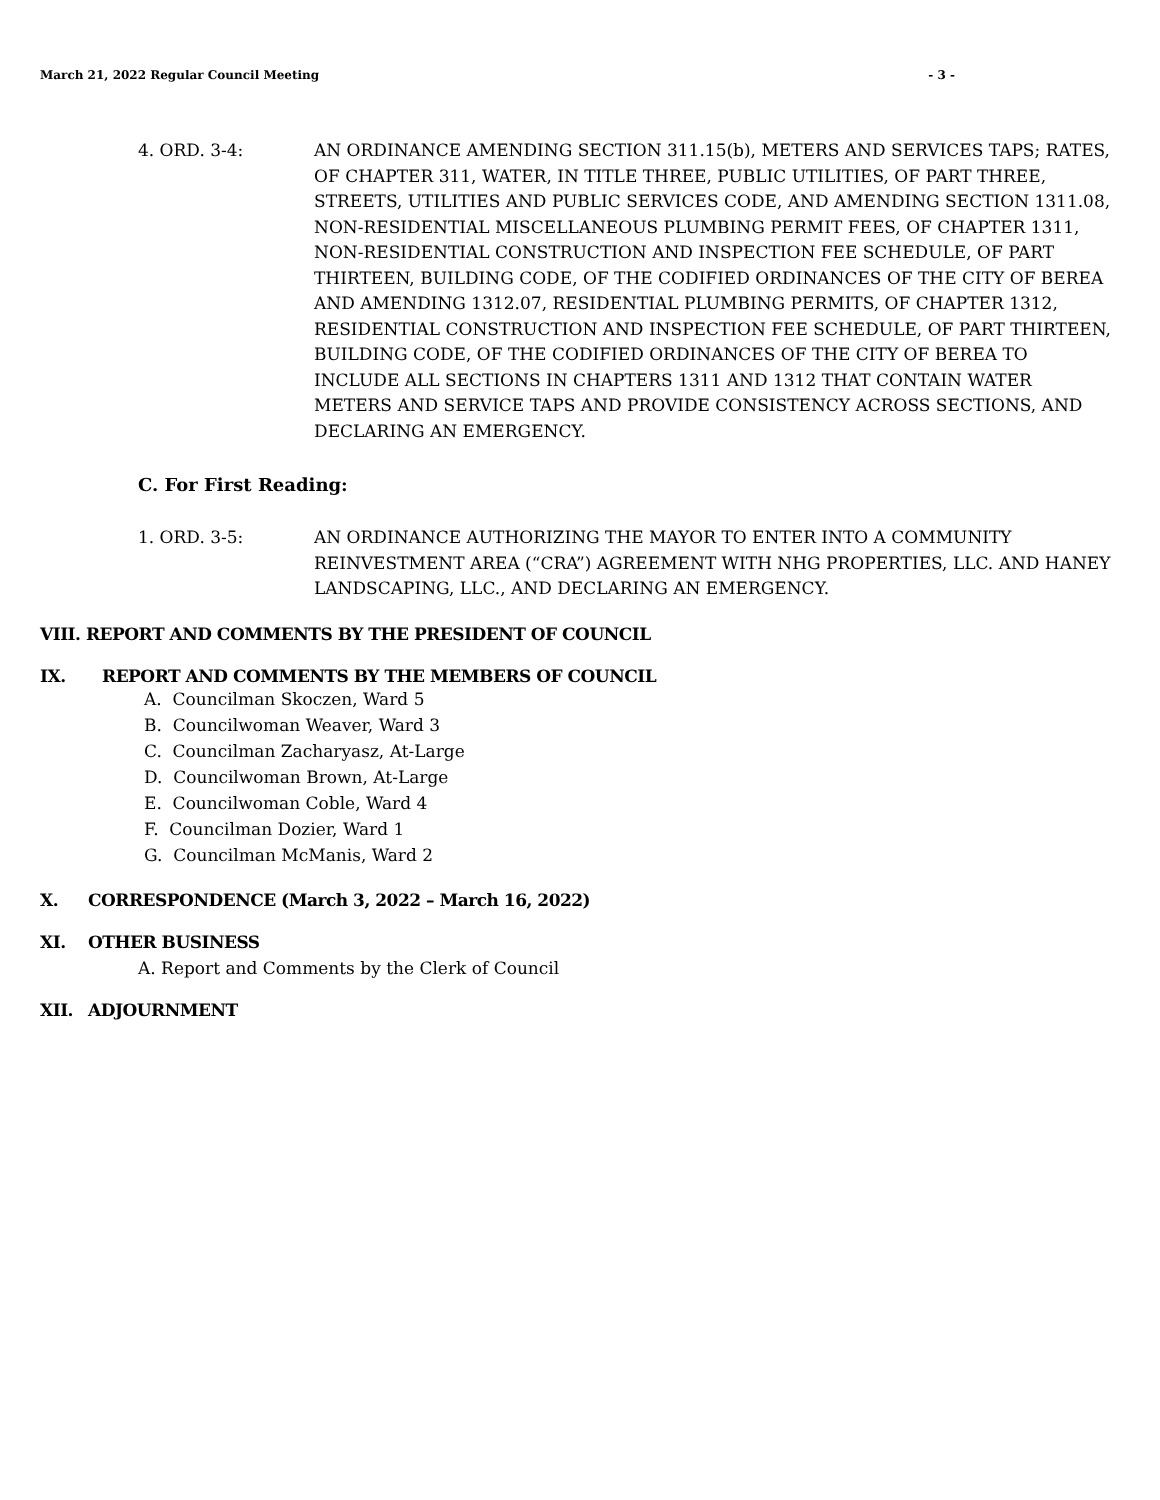March 21, 2022 Regular Council Meeting - 3 -
4. ORD. 3-4: AN ORDINANCE AMENDING SECTION 311.15(b), METERS AND SERVICES TAPS; RATES, OF CHAPTER 311, WATER, IN TITLE THREE, PUBLIC UTILITIES, OF PART THREE, STREETS, UTILITIES AND PUBLIC SERVICES CODE, AND AMENDING SECTION 1311.08, NON-RESIDENTIAL MISCELLANEOUS PLUMBING PERMIT FEES, OF CHAPTER 1311, NON-RESIDENTIAL CONSTRUCTION AND INSPECTION FEE SCHEDULE, OF PART THIRTEEN, BUILDING CODE, OF THE CODIFIED ORDINANCES OF THE CITY OF BEREA AND AMENDING 1312.07, RESIDENTIAL PLUMBING PERMITS, OF CHAPTER 1312, RESIDENTIAL CONSTRUCTION AND INSPECTION FEE SCHEDULE, OF PART THIRTEEN, BUILDING CODE, OF THE CODIFIED ORDINANCES OF THE CITY OF BEREA TO INCLUDE ALL SECTIONS IN CHAPTERS 1311 AND 1312 THAT CONTAIN WATER METERS AND SERVICE TAPS AND PROVIDE CONSISTENCY ACROSS SECTIONS, AND DECLARING AN EMERGENCY.
C. For First Reading:
1. ORD. 3-5: AN ORDINANCE AUTHORIZING THE MAYOR TO ENTER INTO A COMMUNITY REINVESTMENT AREA (“CRA”) AGREEMENT WITH NHG PROPERTIES, LLC. AND HANEY LANDSCAPING, LLC., AND DECLARING AN EMERGENCY.
VIII. REPORT AND COMMENTS BY THE PRESIDENT OF COUNCIL
IX. REPORT AND COMMENTS BY THE MEMBERS OF COUNCIL
A. Councilman Skoczen, Ward 5
B. Councilwoman Weaver, Ward 3
C. Councilman Zacharyasz, At-Large
D. Councilwoman Brown, At-Large
E. Councilwoman Coble, Ward 4
F. Councilman Dozier, Ward 1
G. Councilman McManis, Ward 2
X. CORRESPONDENCE (March 3, 2022 – March 16, 2022)
XI. OTHER BUSINESS
A. Report and Comments by the Clerk of Council
XII. ADJOURNMENT